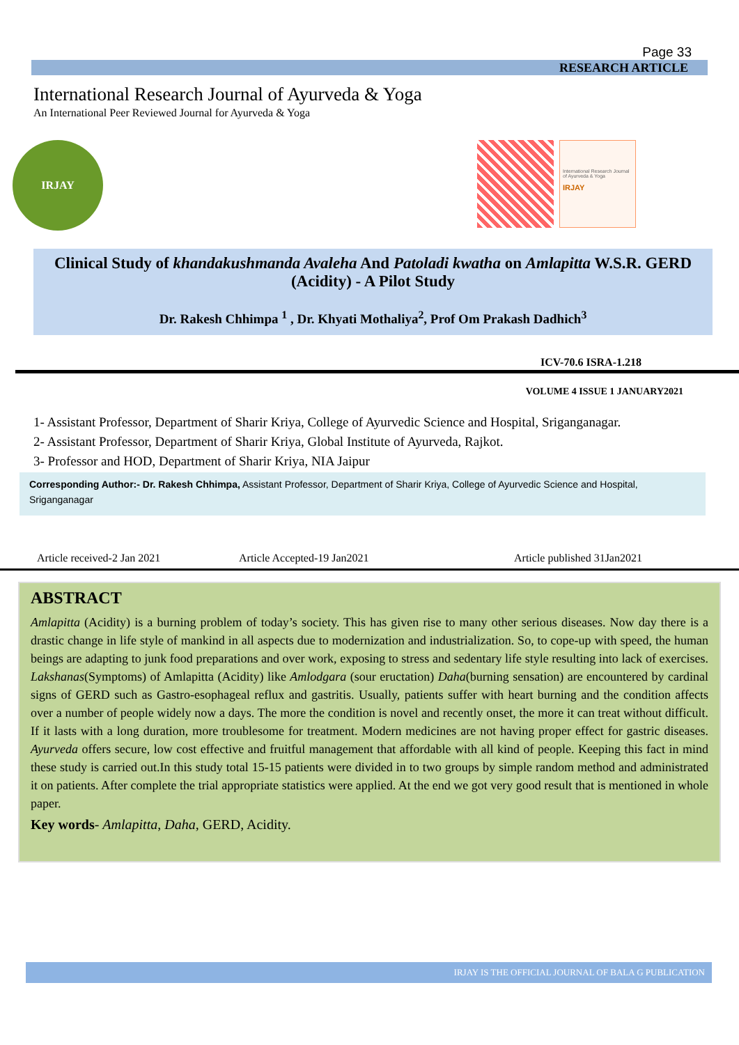Page 33
RESEARCH ARTICLE
International Research Journal of Ayurveda & Yoga
An International Peer Reviewed Journal for Ayurveda & Yoga
IRJAY
International Research Journal of Ayurveda & Yoga
IRJAY
Clinical Study of khandakushmanda Avaleha And Patoladi kwatha on Amlapitta W.S.R. GERD (Acidity) - A Pilot Study
Dr. Rakesh Chhimpa <sup>1</sup> , Dr. Khyati Mothaliya<sup>2</sup>, Prof Om Prakash Dadhich<sup>3</sup>
ICV-70.6 ISRA-1.218
VOLUME 4 ISSUE 1 JANUARY2021
1- Assistant Professor, Department of Sharir Kriya, College of Ayurvedic Science and Hospital, Sriganganagar.
2- Assistant Professor, Department of Sharir Kriya, Global Institute of Ayurveda, Rajkot.
3- Professor and HOD, Department of Sharir Kriya, NIA Jaipur
Corresponding Author:- Dr. Rakesh Chhimpa, Assistant Professor, Department of Sharir Kriya, College of Ayurvedic Science and Hospital, Sriganganagar
Article received-2 Jan 2021 Article Accepted-19 Jan2021 Article published 31Jan2021
ABSTRACT
Amlapitta (Acidity) is a burning problem of today’s society. This has given rise to many other serious diseases. Now day there is a drastic change in life style of mankind in all aspects due to modernization and industrialization. So, to cope-up with speed, the human beings are adapting to junk food preparations and over work, exposing to stress and sedentary life style resulting into lack of exercises. Lakshanas(Symptoms) of Amlapitta (Acidity) like Amlodgara (sour eructation) Daha(burning sensation) are encountered by cardinal signs of GERD such as Gastro-esophageal reflux and gastritis. Usually, patients suffer with heart burning and the condition affects over a number of people widely now a days. The more the condition is novel and recently onset, the more it can treat without difficult. If it lasts with a long duration, more troublesome for treatment. Modern medicines are not having proper effect for gastric diseases. Ayurveda offers secure, low cost effective and fruitful management that affordable with all kind of people. Keeping this fact in mind these study is carried out.In this study total 15-15 patients were divided in to two groups by simple random method and administrated it on patients. After complete the trial appropriate statistics were applied. At the end we got very good result that is mentioned in whole paper.
Key words- Amlapitta, Daha, GERD, Acidity.
IRJAY IS THE OFFICIAL JOURNAL OF BALA G PUBLICATION